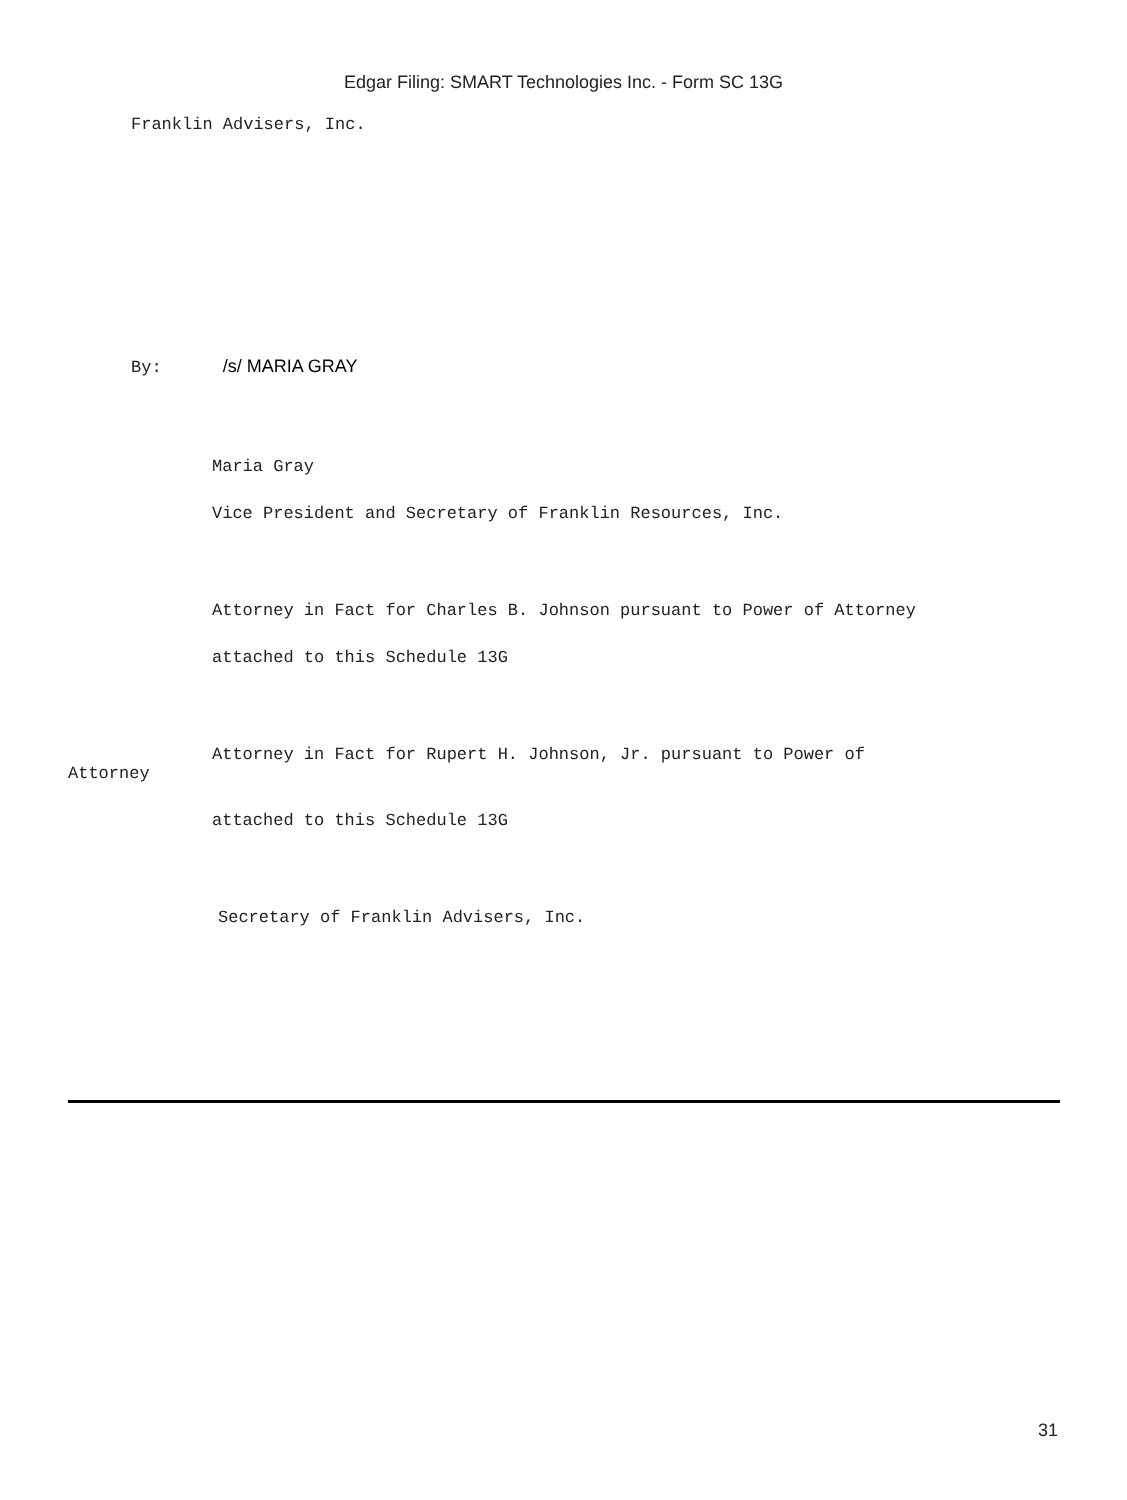Edgar Filing: SMART Technologies Inc. - Form SC 13G
Franklin Advisers, Inc.
By: /s/ MARIA GRAY
Maria Gray
Vice President and Secretary of Franklin Resources, Inc.
Attorney in Fact for Charles B. Johnson pursuant to Power of Attorney
attached to this Schedule 13G
Attorney in Fact for Rupert H. Johnson, Jr. pursuant to Power of
Attorney
attached to this Schedule 13G
Secretary of Franklin Advisers, Inc.
31